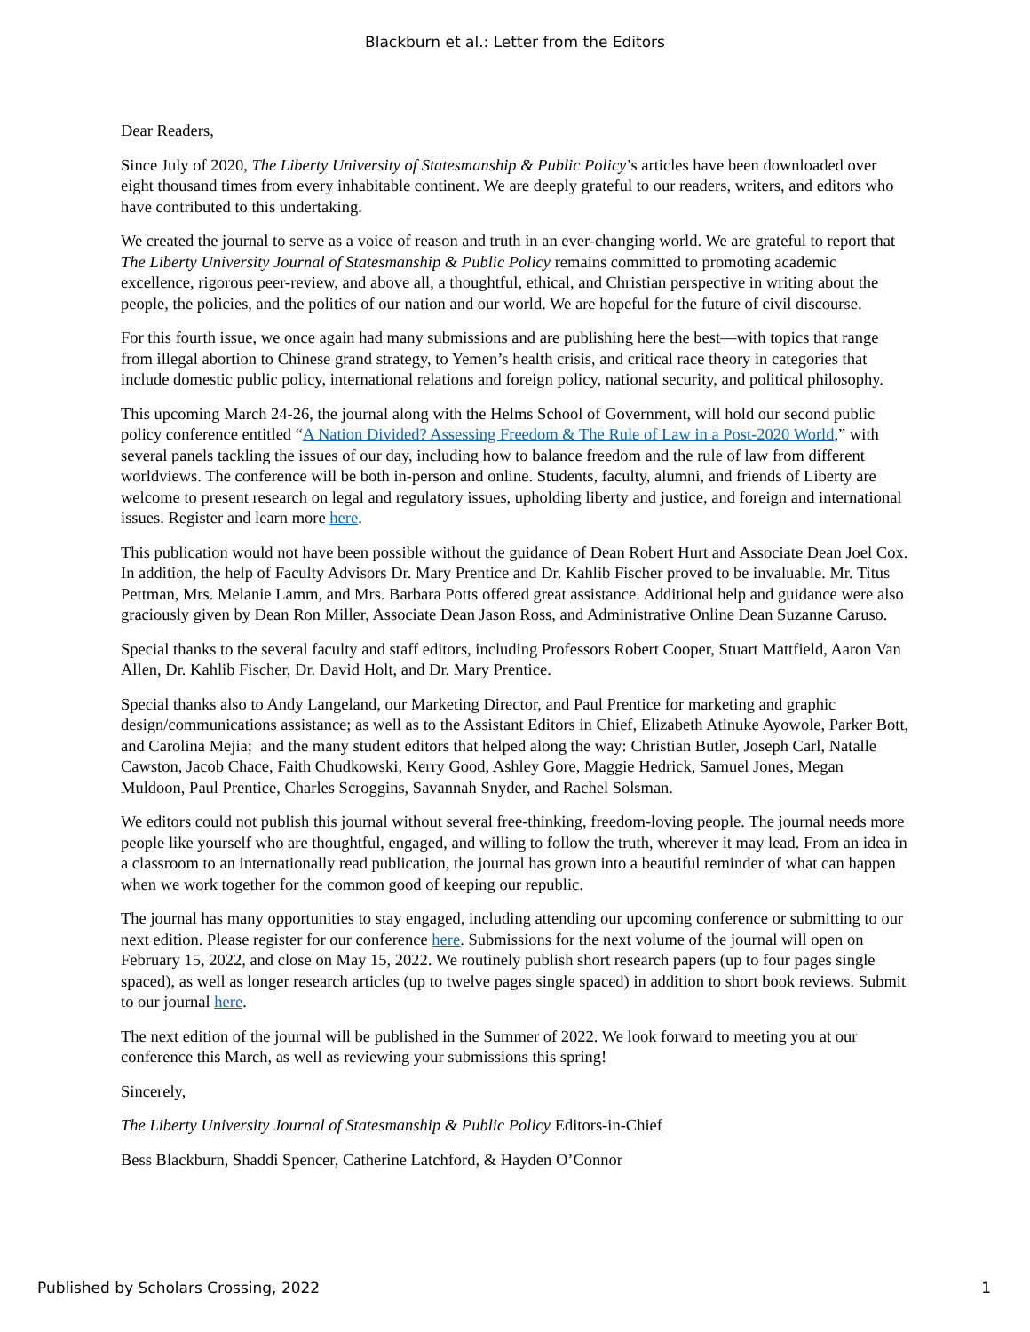Blackburn et al.: Letter from the Editors
Dear Readers,
Since July of 2020, The Liberty University of Statesmanship & Public Policy’s articles have been downloaded over eight thousand times from every inhabitable continent. We are deeply grateful to our readers, writers, and editors who have contributed to this undertaking.
We created the journal to serve as a voice of reason and truth in an ever-changing world. We are grateful to report that The Liberty University Journal of Statesmanship & Public Policy remains committed to promoting academic excellence, rigorous peer-review, and above all, a thoughtful, ethical, and Christian perspective in writing about the people, the policies, and the politics of our nation and our world. We are hopeful for the future of civil discourse.
For this fourth issue, we once again had many submissions and are publishing here the best—with topics that range from illegal abortion to Chinese grand strategy, to Yemen’s health crisis, and critical race theory in categories that include domestic public policy, international relations and foreign policy, national security, and political philosophy.
This upcoming March 24-26, the journal along with the Helms School of Government, will hold our second public policy conference entitled “A Nation Divided? Assessing Freedom & The Rule of Law in a Post-2020 World,” with several panels tackling the issues of our day, including how to balance freedom and the rule of law from different worldviews. The conference will be both in-person and online. Students, faculty, alumni, and friends of Liberty are welcome to present research on legal and regulatory issues, upholding liberty and justice, and foreign and international issues. Register and learn more here.
This publication would not have been possible without the guidance of Dean Robert Hurt and Associate Dean Joel Cox. In addition, the help of Faculty Advisors Dr. Mary Prentice and Dr. Kahlib Fischer proved to be invaluable. Mr. Titus Pettman, Mrs. Melanie Lamm, and Mrs. Barbara Potts offered great assistance. Additional help and guidance were also graciously given by Dean Ron Miller, Associate Dean Jason Ross, and Administrative Online Dean Suzanne Caruso.
Special thanks to the several faculty and staff editors, including Professors Robert Cooper, Stuart Mattfield, Aaron Van Allen, Dr. Kahlib Fischer, Dr. David Holt, and Dr. Mary Prentice.
Special thanks also to Andy Langeland, our Marketing Director, and Paul Prentice for marketing and graphic design/communications assistance; as well as to the Assistant Editors in Chief, Elizabeth Atinuke Ayowole, Parker Bott, and Carolina Mejia; and the many student editors that helped along the way: Christian Butler, Joseph Carl, Natalle Cawston, Jacob Chace, Faith Chudkowski, Kerry Good, Ashley Gore, Maggie Hedrick, Samuel Jones, Megan Muldoon, Paul Prentice, Charles Scroggins, Savannah Snyder, and Rachel Solsman.
We editors could not publish this journal without several free-thinking, freedom-loving people. The journal needs more people like yourself who are thoughtful, engaged, and willing to follow the truth, wherever it may lead. From an idea in a classroom to an internationally read publication, the journal has grown into a beautiful reminder of what can happen when we work together for the common good of keeping our republic.
The journal has many opportunities to stay engaged, including attending our upcoming conference or submitting to our next edition. Please register for our conference here. Submissions for the next volume of the journal will open on February 15, 2022, and close on May 15, 2022. We routinely publish short research papers (up to four pages single spaced), as well as longer research articles (up to twelve pages single spaced) in addition to short book reviews. Submit to our journal here.
The next edition of the journal will be published in the Summer of 2022. We look forward to meeting you at our conference this March, as well as reviewing your submissions this spring!
Sincerely,
The Liberty University Journal of Statesmanship & Public Policy Editors-in-Chief
Bess Blackburn, Shaddi Spencer, Catherine Latchford, & Hayden O’Connor
Published by Scholars Crossing, 2022 1